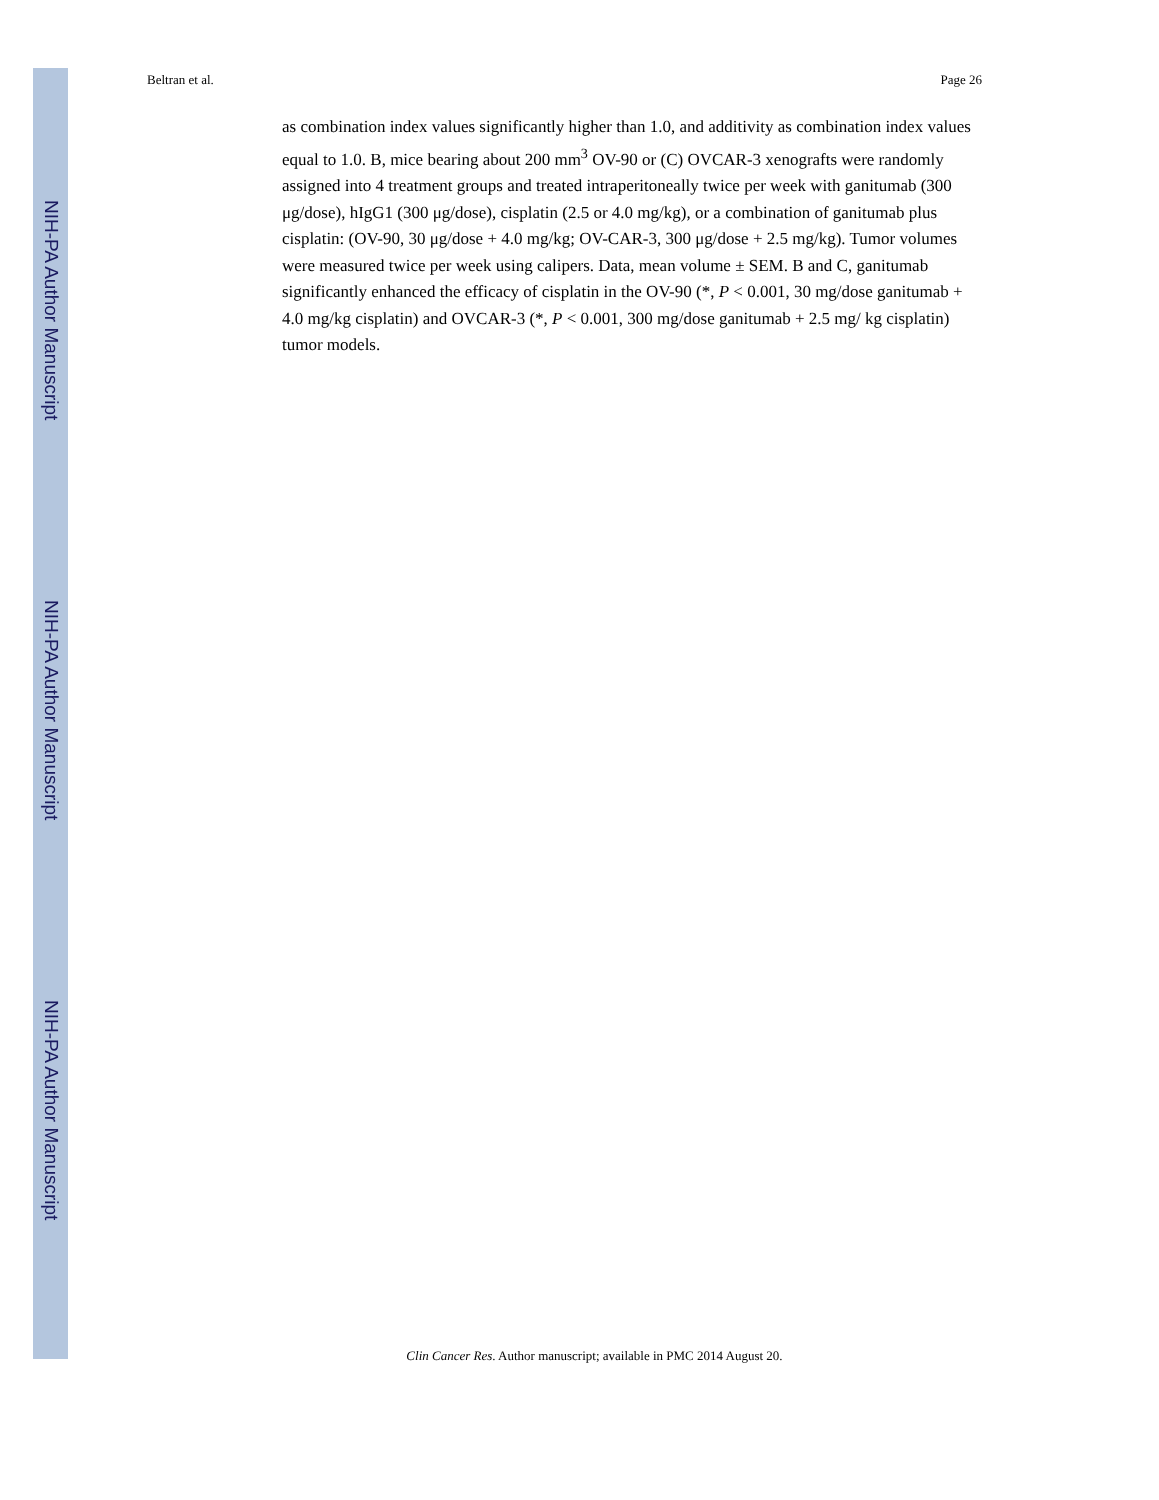NIH-PA Author Manuscript
NIH-PA Author Manuscript
NIH-PA Author Manuscript
Beltran et al. Page 26
as combination index values significantly higher than 1.0, and additivity as combination index values equal to 1.0. B, mice bearing about 200 mm<sup>3</sup> OV-90 or (C) OVCAR-3 xenografts were randomly assigned into 4 treatment groups and treated intraperitoneally twice per week with ganitumab (300 μg/dose), hIgG1 (300 μg/dose), cisplatin (2.5 or 4.0 mg/kg), or a combination of ganitumab plus cisplatin: (OV-90, 30 μg/dose + 4.0 mg/kg; OV-CAR-3, 300 μg/dose + 2.5 mg/kg). Tumor volumes were measured twice per week using calipers. Data, mean volume ± SEM. B and C, ganitumab significantly enhanced the efficacy of cisplatin in the OV-90 (*, P < 0.001, 30 mg/dose ganitumab + 4.0 mg/kg cisplatin) and OVCAR-3 (*, P < 0.001, 300 mg/dose ganitumab + 2.5 mg/ kg cisplatin) tumor models.
Clin Cancer Res. Author manuscript; available in PMC 2014 August 20.